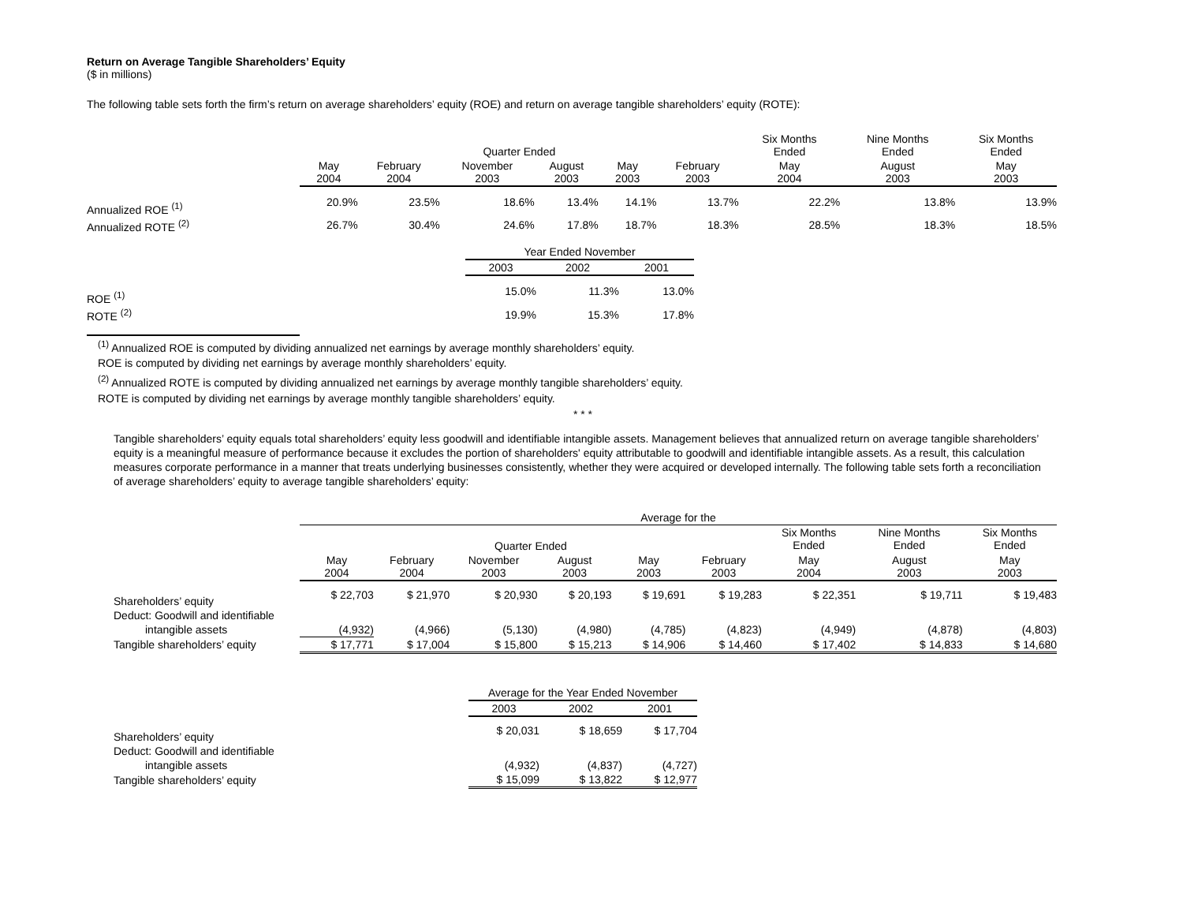Return on Average Tangible Shareholders’ Equity
($ in millions)
The following table sets forth the firm’s return on average shareholders’ equity (ROE) and return on average tangible shareholders’ equity (ROTE):
| | Quarter Ended | | | | | | Six Months Ended | Nine Months Ended | Six Months Ended |
| | May 2004 | February 2004 | November 2003 | August 2003 | May 2003 | February 2003 | May 2004 | August 2003 | May 2003 |
| Annualized ROE <sup>(1)</sup> | 20.9% | 23.5% | 18.6% | 13.4% | 14.1% | 13.7% | 22.2% | 13.8% | 13.9% |
| Annualized ROTE <sup>(2)</sup> | 26.7% | 30.4% | 24.6% | 17.8% | 18.7% | 18.3% | 28.5% | 18.3% | 18.5% |
| | Year Ended November | | |
| | 2003 | 2002 | 2001 |
| ROE <sup>(1)</sup> | 15.0% | 11.3% | 13.0% |
| ROTE <sup>(2)</sup> | 19.9% | 15.3% | 17.8% |
<sup>(1)</sup> Annualized ROE is computed by dividing annualized net earnings by average monthly shareholders’ equity.
ROE is computed by dividing net earnings by average monthly shareholders’ equity.
<sup>(2)</sup> Annualized ROTE is computed by dividing annualized net earnings by average monthly tangible shareholders’ equity.
ROTE is computed by dividing net earnings by average monthly tangible shareholders’ equity.
* * *
Tangible shareholders’ equity equals total shareholders’ equity less goodwill and identifiable intangible assets. Management believes that annualized return on average tangible shareholders’ equity is a meaningful measure of performance because it excludes the portion of shareholders' equity attributable to goodwill and identifiable intangible assets. As a result, this calculation measures corporate performance in a manner that treats underlying businesses consistently, whether they were acquired or developed internally. The following table sets forth a reconciliation of average shareholders’ equity to average tangible shareholders’ equity:
| | Average for the | | | | | | | | |
| | Quarter Ended | | | | | | Six Months Ended | Nine Months Ended | Six Months Ended |
| | May 2004 | February 2004 | November 2003 | August 2003 | May 2003 | February 2003 | May 2004 | August 2003 | May 2003 |
| Shareholders’ equity | $ 22,703 | $ 21,970 | $ 20,930 | $ 20,193 | $ 19,691 | $ 19,283 | $ 22,351 | $ 19,711 | $ 19,483 |
| Deduct: Goodwill and identifiable | | | | | | | | | |
| intangible assets | (4,932) | (4,966) | (5,130) | (4,980) | (4,785) | (4,823) | (4,949) | (4,878) | (4,803) |
| Tangible shareholders’ equity | $ 17,771 | $ 17,004 | $ 15,800 | $ 15,213 | $ 14,906 | $ 14,460 | $ 17,402 | $ 14,833 | $ 14,680 |
| | Average for the Year Ended November | | |
| | 2003 | 2002 | 2001 |
| Shareholders’ equity | $ 20,031 | $ 18,659 | $ 17,704 |
| Deduct: Goodwill and identifiable | | | |
| intangible assets | (4,932) | (4,837) | (4,727) |
| Tangible shareholders’ equity | $ 15,099 | $ 13,822 | $ 12,977 |